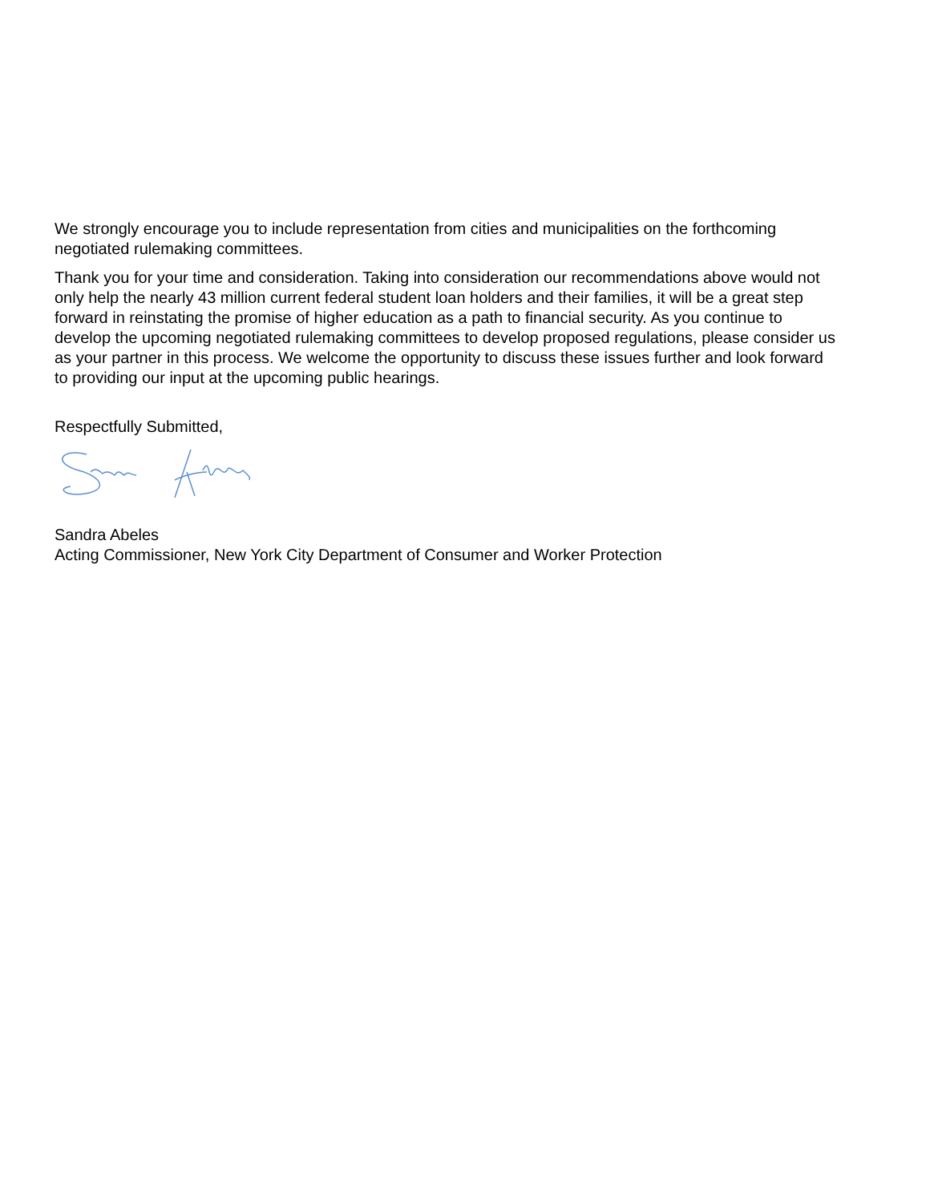We strongly encourage you to include representation from cities and municipalities on the forthcoming negotiated rulemaking committees.
Thank you for your time and consideration. Taking into consideration our recommendations above would not only help the nearly 43 million current federal student loan holders and their families, it will be a great step forward in reinstating the promise of higher education as a path to financial security. As you continue to develop the upcoming negotiated rulemaking committees to develop proposed regulations, please consider us as your partner in this process. We welcome the opportunity to discuss these issues further and look forward to providing our input at the upcoming public hearings.
Respectfully Submitted,
Sandra Abeles
Acting Commissioner, New York City Department of Consumer and Worker Protection